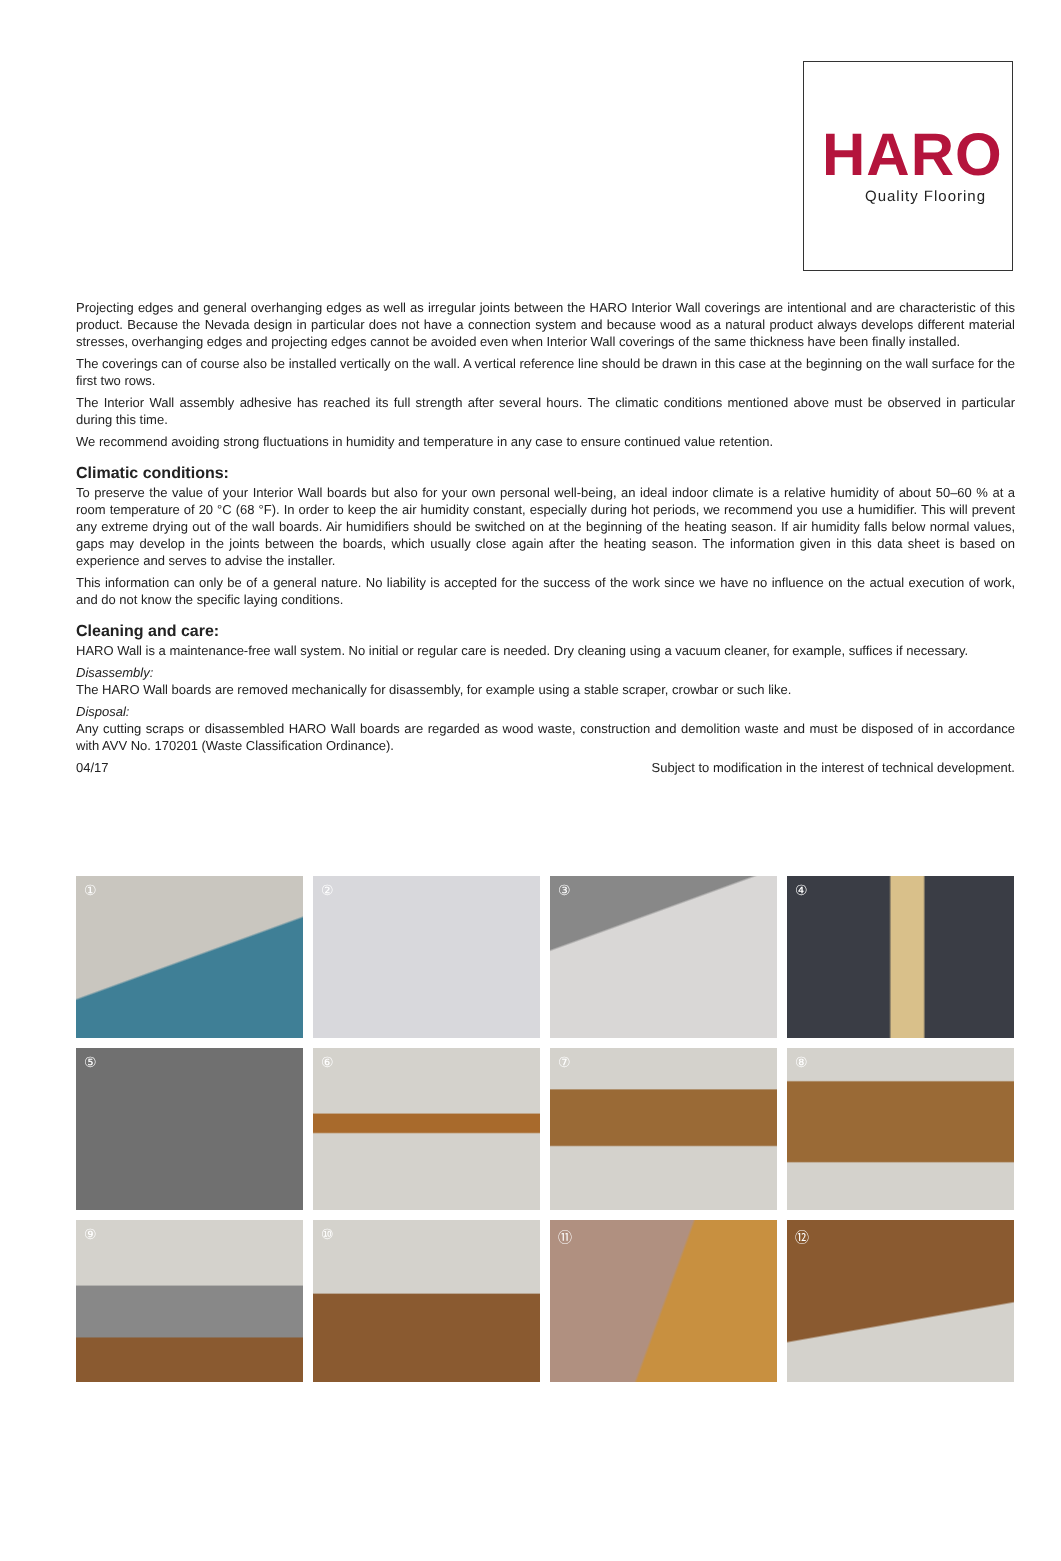HARO
Quality Flooring
Projecting edges and general overhanging edges as well as irregular joints between the HARO Interior Wall coverings are intentional and are characteristic of this product. Because the Nevada design in particular does not have a connection system and because wood as a natural product always develops different material stresses, overhanging edges and projecting edges cannot be avoided even when Interior Wall coverings of the same thickness have been finally installed.
The coverings can of course also be installed vertically on the wall. A vertical reference line should be drawn in this case at the beginning on the wall surface for the first two rows.
The Interior Wall assembly adhesive has reached its full strength after several hours. The climatic conditions mentioned above must be observed in particular during this time.
We recommend avoiding strong fluctuations in humidity and temperature in any case to ensure continued value retention.
Climatic conditions:
To preserve the value of your Interior Wall boards but also for your own personal well-being, an ideal indoor climate is a relative humidity of about 50–60 % at a room temperature of 20 °C (68 °F). In order to keep the air humidity constant, especially during hot periods, we recommend you use a humidifier. This will prevent any extreme drying out of the wall boards. Air humidifiers should be switched on at the beginning of the heating season. If air humidity falls below normal values, gaps may develop in the joints between the boards, which usually close again after the heating season. The information given in this data sheet is based on experience and serves to advise the installer.
This information can only be of a general nature. No liability is accepted for the success of the work since we have no influence on the actual execution of work, and do not know the specific laying conditions.
Cleaning and care:
HARO Wall is a maintenance-free wall system. No initial or regular care is needed. Dry cleaning using a vacuum cleaner, for example, suffices if necessary.
Disassembly:
The HARO Wall boards are removed mechanically for disassembly, for example using a stable scraper, crowbar or such like.
Disposal:
Any cutting scraps or disassembled HARO Wall boards are regarded as wood waste, construction and demolition waste and must be disposed of in accordance with AVV No. 170201 (Waste Classification Ordinance).
04/17 Subject to modification in the interest of technical development.
①
②
③
④
⑤
⑥
⑦
⑧
⑨
⑩
⑪
⑫